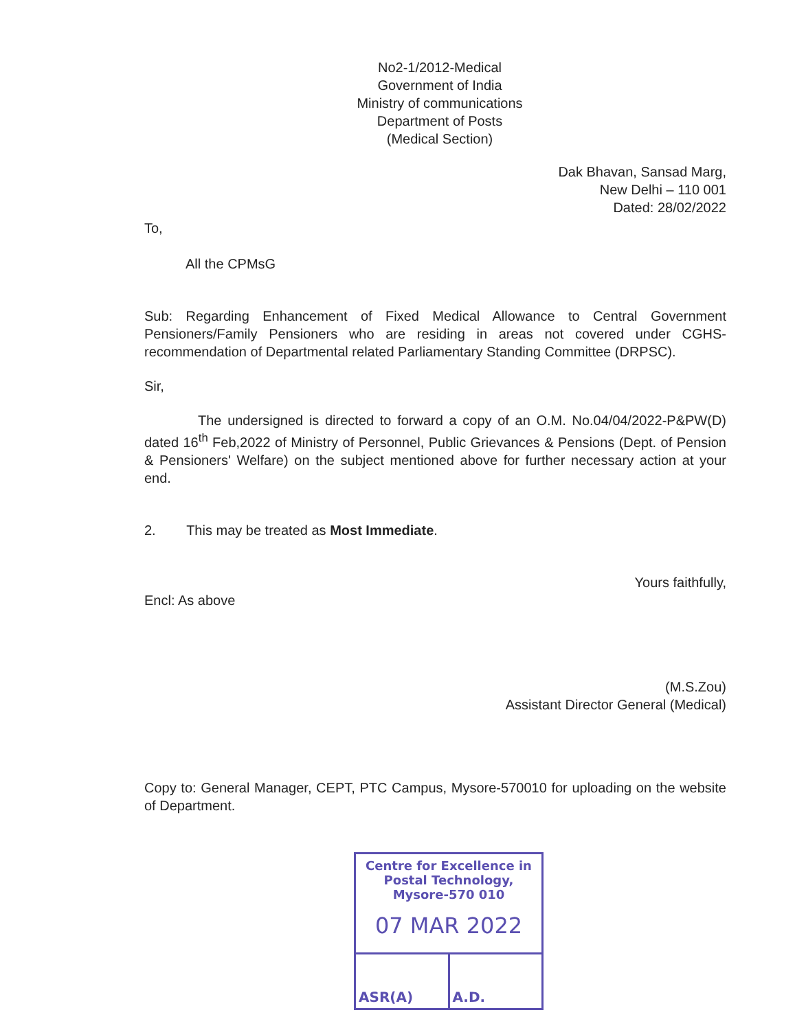No2-1/2012-Medical
Government of India
Ministry of communications
Department of Posts
(Medical Section)
Dak Bhavan, Sansad Marg,
New Delhi – 110 001
Dated: 28/02/2022
To,
All the CPMsG
Sub: Regarding Enhancement of Fixed Medical Allowance to Central Government Pensioners/Family Pensioners who are residing in areas not covered under CGHS-recommendation of Departmental related Parliamentary Standing Committee (DRPSC).
Sir,
The undersigned is directed to forward a copy of an O.M. No.04/04/2022-P&PW(D) dated 16<sup>th</sup> Feb,2022 of Ministry of Personnel, Public Grievances & Pensions (Dept. of Pension & Pensioners' Welfare) on the subject mentioned above for further necessary action at your end.
2. This may be treated as Most Immediate.
Yours faithfully,
Encl: As above
(M.S.Zou)
Assistant Director General (Medical)
Copy to: General Manager, CEPT, PTC Campus, Mysore-570010 for uploading on the website of Department.
Centre for Excellence in Postal Technology, Mysore-570 010
07 MAR 2022
| ASR(A) | A.D. |